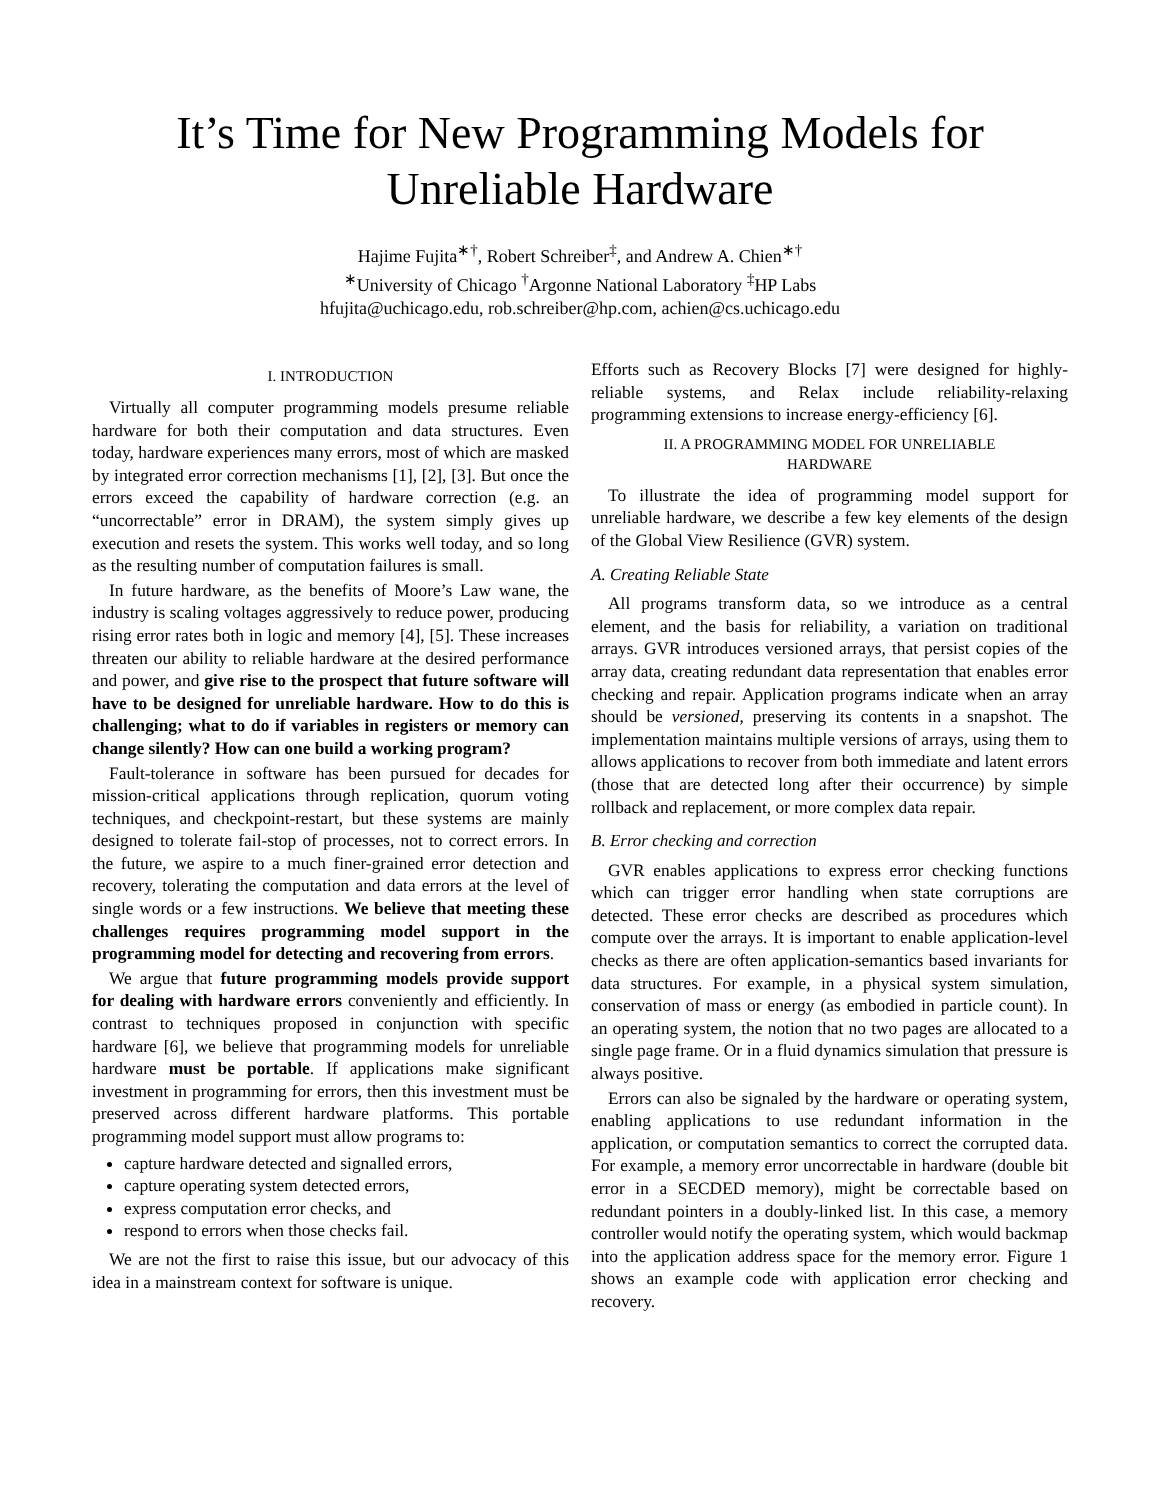It’s Time for New Programming Models for
Unreliable Hardware
Hajime Fujita<sup>∗†</sup>, Robert Schreiber<sup>‡</sup>, and Andrew A. Chien<sup>∗†</sup>
<sup>∗</sup>University of Chicago <sup>†</sup>Argonne National Laboratory <sup>‡</sup>HP Labs
hfujita@uchicago.edu, rob.schreiber@hp.com, achien@cs.uchicago.edu
I. INTRODUCTION
Virtually all computer programming models presume reliable hardware for both their computation and data structures. Even today, hardware experiences many errors, most of which are masked by integrated error correction mechanisms [1], [2], [3]. But once the errors exceed the capability of hardware correction (e.g. an “uncorrectable” error in DRAM), the system simply gives up execution and resets the system. This works well today, and so long as the resulting number of computation failures is small.
In future hardware, as the benefits of Moore’s Law wane, the industry is scaling voltages aggressively to reduce power, producing rising error rates both in logic and memory [4], [5]. These increases threaten our ability to reliable hardware at the desired performance and power, and give rise to the prospect that future software will have to be designed for unreliable hardware. How to do this is challenging; what to do if variables in registers or memory can change silently? How can one build a working program?
Fault-tolerance in software has been pursued for decades for mission-critical applications through replication, quorum voting techniques, and checkpoint-restart, but these systems are mainly designed to tolerate fail-stop of processes, not to correct errors. In the future, we aspire to a much finer-grained error detection and recovery, tolerating the computation and data errors at the level of single words or a few instructions. We believe that meeting these challenges requires programming model support in the programming model for detecting and recovering from errors.
We argue that future programming models provide support for dealing with hardware errors conveniently and efficiently. In contrast to techniques proposed in conjunction with specific hardware [6], we believe that programming models for unreliable hardware must be portable. If applications make significant investment in programming for errors, then this investment must be preserved across different hardware platforms. This portable programming model support must allow programs to:
capture hardware detected and signalled errors,
capture operating system detected errors,
express computation error checks, and
respond to errors when those checks fail.
We are not the first to raise this issue, but our advocacy of this idea in a mainstream context for software is unique.
Efforts such as Recovery Blocks [7] were designed for highly-reliable systems, and Relax include reliability-relaxing programming extensions to increase energy-efficiency [6].
II. A PROGRAMMING MODEL FOR UNRELIABLE
HARDWARE
To illustrate the idea of programming model support for unreliable hardware, we describe a few key elements of the design of the Global View Resilience (GVR) system.
A. Creating Reliable State
All programs transform data, so we introduce as a central element, and the basis for reliability, a variation on traditional arrays. GVR introduces versioned arrays, that persist copies of the array data, creating redundant data representation that enables error checking and repair. Application programs indicate when an array should be versioned, preserving its contents in a snapshot. The implementation maintains multiple versions of arrays, using them to allows applications to recover from both immediate and latent errors (those that are detected long after their occurrence) by simple rollback and replacement, or more complex data repair.
B. Error checking and correction
GVR enables applications to express error checking functions which can trigger error handling when state corruptions are detected. These error checks are described as procedures which compute over the arrays. It is important to enable application-level checks as there are often application-semantics based invariants for data structures. For example, in a physical system simulation, conservation of mass or energy (as embodied in particle count). In an operating system, the notion that no two pages are allocated to a single page frame. Or in a fluid dynamics simulation that pressure is always positive.
Errors can also be signaled by the hardware or operating system, enabling applications to use redundant information in the application, or computation semantics to correct the corrupted data. For example, a memory error uncorrectable in hardware (double bit error in a SECDED memory), might be correctable based on redundant pointers in a doubly-linked list. In this case, a memory controller would notify the operating system, which would backmap into the application address space for the memory error. Figure 1 shows an example code with application error checking and recovery.